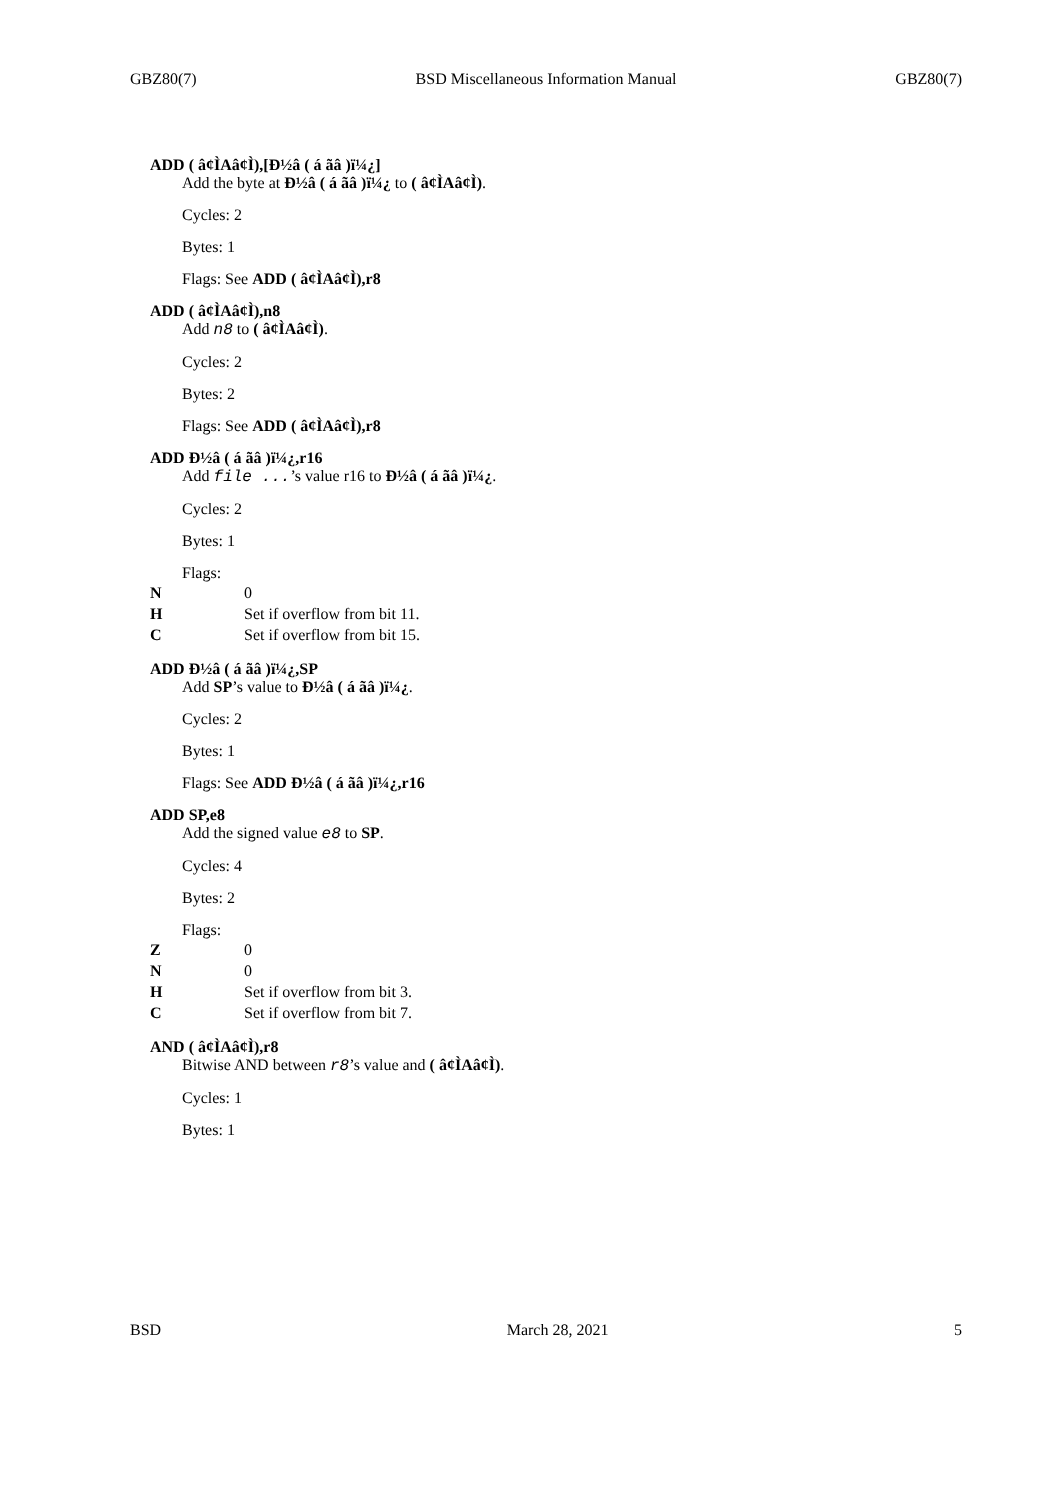GBZ80(7) BSD Miscellaneous Information Manual GBZ80(7)
ADD ( â¢ÌAâ¢Ì),[Ð½â ( á ãâ )ï¼¿]
Add the byte at Ð½â ( á ãâ )ï¼¿ to ( â¢ÌAâ¢Ì).
Cycles: 2
Bytes: 1
Flags: See ADD ( â¢ÌAâ¢Ì),r8
ADD ( â¢ÌAâ¢Ì),n8
Add n8 to ( â¢ÌAâ¢Ì).
Cycles: 2
Bytes: 2
Flags: See ADD ( â¢ÌAâ¢Ì),r8
ADD Ð½â ( á ãâ )ï¼¿,r16
Add file ...’s value r16 to Ð½â ( á ãâ )ï¼¿.
Cycles: 2
Bytes: 1
Flags:
N 0
H Set if overflow from bit 11.
C Set if overflow from bit 15.
ADD Ð½â ( á ãâ )ï¼¿,SP
Add SP’s value to Ð½â ( á ãâ )ï¼¿.
Cycles: 2
Bytes: 1
Flags: See ADD Ð½â ( á ãâ )ï¼¿,r16
ADD SP,e8
Add the signed value e8 to SP.
Cycles: 4
Bytes: 2
Flags:
Z 0
N 0
H Set if overflow from bit 3.
C Set if overflow from bit 7.
AND ( â¢ÌAâ¢Ì),r8
Bitwise AND between r8’s value and ( â¢ÌAâ¢Ì).
Cycles: 1
Bytes: 1
BSD March 28, 2021 5